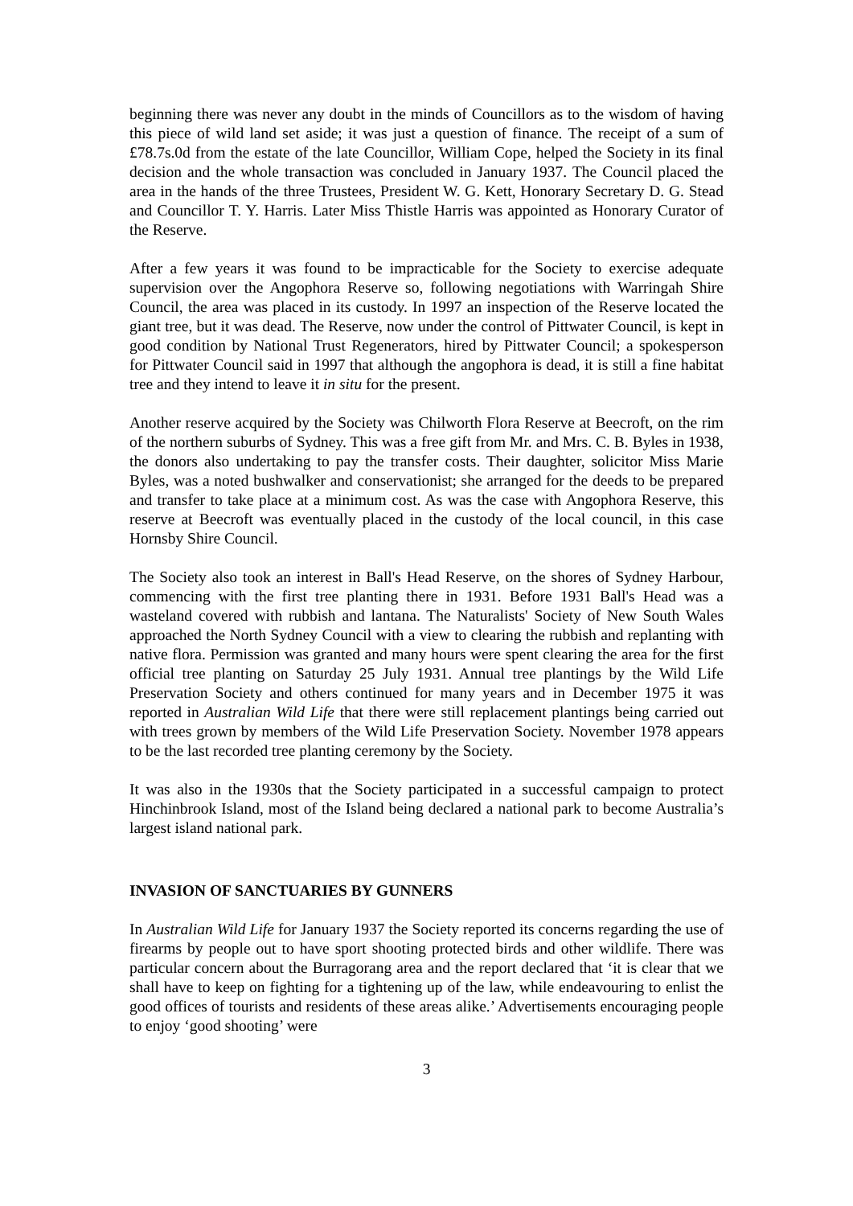beginning there was never any doubt in the minds of Councillors as to the wisdom of having this piece of wild land set aside; it was just a question of finance. The receipt of a sum of £78.7s.0d from the estate of the late Councillor, William Cope, helped the Society in its final decision and the whole transaction was concluded in January 1937. The Council placed the area in the hands of the three Trustees, President W. G. Kett, Honorary Secretary D. G. Stead and Councillor T. Y. Harris. Later Miss Thistle Harris was appointed as Honorary Curator of the Reserve.
After a few years it was found to be impracticable for the Society to exercise adequate supervision over the Angophora Reserve so, following negotiations with Warringah Shire Council, the area was placed in its custody. In 1997 an inspection of the Reserve located the giant tree, but it was dead. The Reserve, now under the control of Pittwater Council, is kept in good condition by National Trust Regenerators, hired by Pittwater Council; a spokesperson for Pittwater Council said in 1997 that although the angophora is dead, it is still a fine habitat tree and they intend to leave it in situ for the present.
Another reserve acquired by the Society was Chilworth Flora Reserve at Beecroft, on the rim of the northern suburbs of Sydney. This was a free gift from Mr. and Mrs. C. B. Byles in 1938, the donors also undertaking to pay the transfer costs. Their daughter, solicitor Miss Marie Byles, was a noted bushwalker and conservationist; she arranged for the deeds to be prepared and transfer to take place at a minimum cost. As was the case with Angophora Reserve, this reserve at Beecroft was eventually placed in the custody of the local council, in this case Hornsby Shire Council.
The Society also took an interest in Ball's Head Reserve, on the shores of Sydney Harbour, commencing with the first tree planting there in 1931. Before 1931 Ball's Head was a wasteland covered with rubbish and lantana. The Naturalists' Society of New South Wales approached the North Sydney Council with a view to clearing the rubbish and replanting with native flora. Permission was granted and many hours were spent clearing the area for the first official tree planting on Saturday 25 July 1931. Annual tree plantings by the Wild Life Preservation Society and others continued for many years and in December 1975 it was reported in Australian Wild Life that there were still replacement plantings being carried out with trees grown by members of the Wild Life Preservation Society. November 1978 appears to be the last recorded tree planting ceremony by the Society.
It was also in the 1930s that the Society participated in a successful campaign to protect Hinchinbrook Island, most of the Island being declared a national park to become Australia’s largest island national park.
INVASION OF SANCTUARIES BY GUNNERS
In Australian Wild Life for January 1937 the Society reported its concerns regarding the use of firearms by people out to have sport shooting protected birds and other wildlife. There was particular concern about the Burragorang area and the report declared that ‘it is clear that we shall have to keep on fighting for a tightening up of the law, while endeavouring to enlist the good offices of tourists and residents of these areas alike.’ Advertisements encouraging people to enjoy ‘good shooting’ were
3